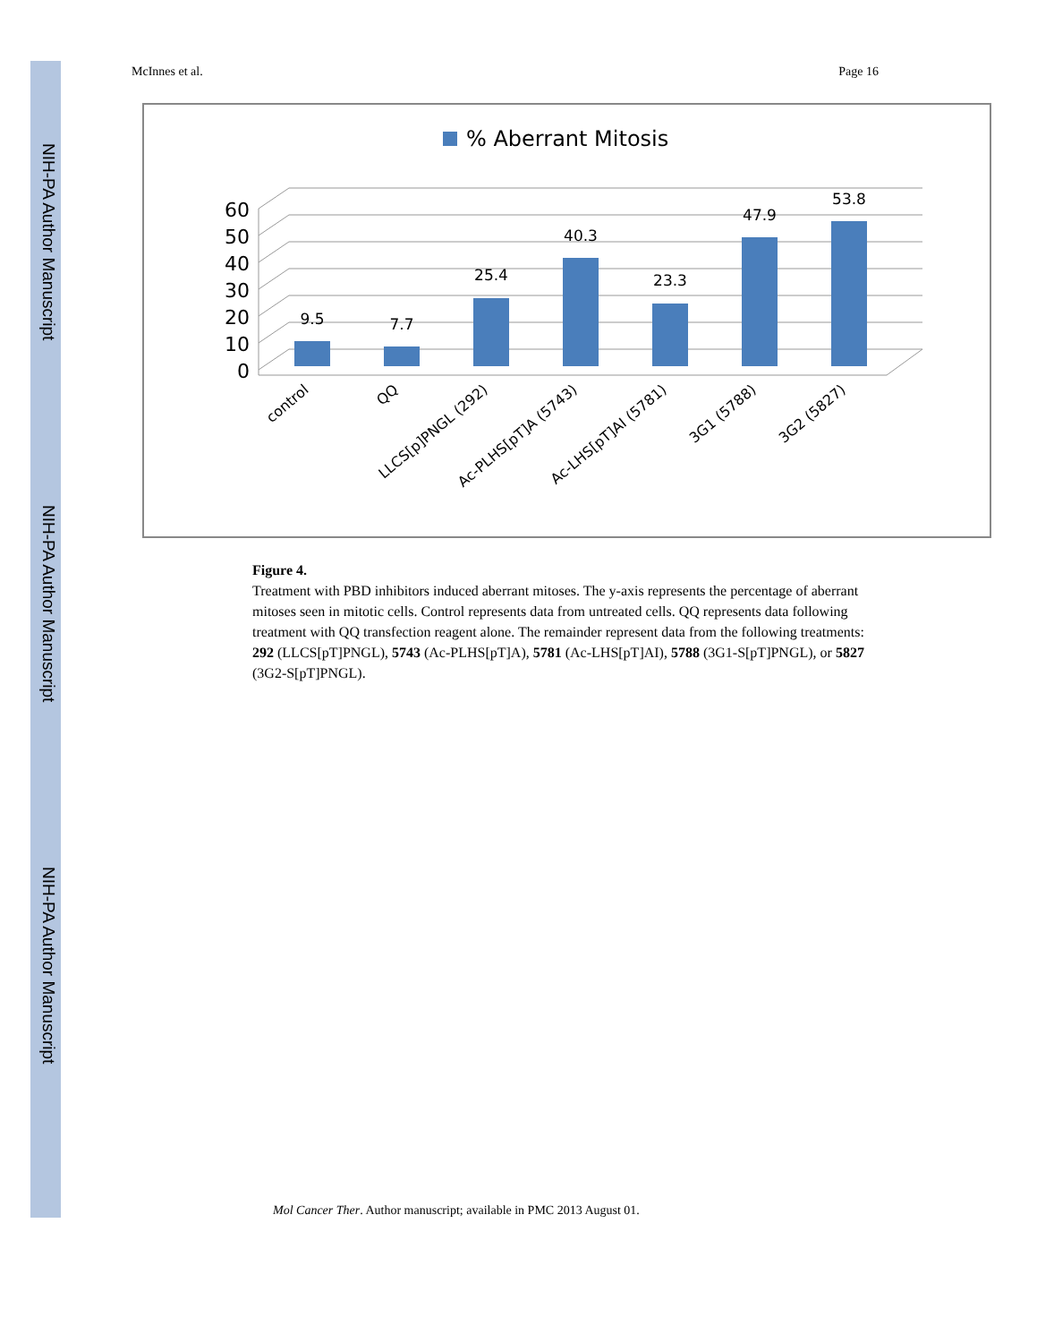NIH-PA Author Manuscript
NIH-PA Author Manuscript
NIH-PA Author Manuscript
McInnes et al. Page 16
% Aberrant Mitosis
0
10
20
30
40
50
60
9.5
7.7
25.4
40.3
23.3
47.9
53.8
control
QQ
LLCS[p]PNGL (292)
Ac-PLHS[pT]A (5743)
Ac-LHS[pT]AI (5781)
3G1 (5788)
3G2 (5827)
Figure 4.
Treatment with PBD inhibitors induced aberrant mitoses. The y-axis represents the percentage of aberrant mitoses seen in mitotic cells. Control represents data from untreated cells. QQ represents data following treatment with QQ transfection reagent alone. The remainder represent data from the following treatments: 292 (LLCS[pT]PNGL), 5743 (Ac-PLHS[pT]A), 5781 (Ac-LHS[pT]AI), 5788 (3G1-S[pT]PNGL), or 5827 (3G2-S[pT]PNGL).
Mol Cancer Ther. Author manuscript; available in PMC 2013 August 01.